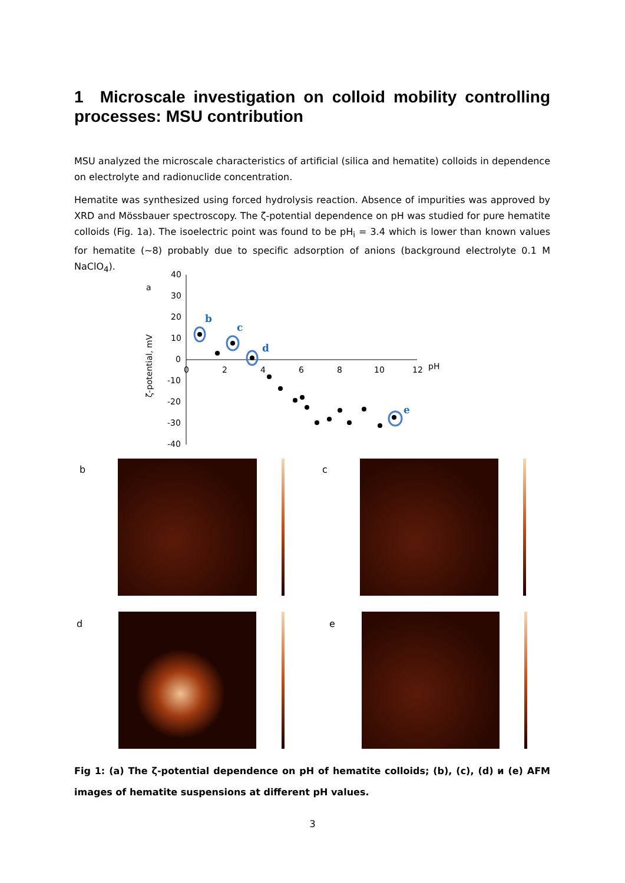1 Microscale investigation on colloid mobility controlling processes: MSU contribution
MSU analyzed the microscale characteristics of artificial (silica and hematite) colloids in dependence on electrolyte and radionuclide concentration.
Hematite was synthesized using forced hydrolysis reaction. Absence of impurities was approved by XRD and Mössbauer spectroscopy. The ζ-potential dependence on pH was studied for pure hematite colloids (Fig. 1a). The isoelectric point was found to be pH<sub>i</sub> = 3.4 which is lower than known values for hematite (~8) probably due to specific adsorption of anions (background electrolyte 0.1 M NaClO<sub>4</sub>).
a
ζ-potential, mV
40
30
20
10
0
-10
-20
-30
-40
0
2
4
6
8
10
12
pH
b
c
d
e
b c
d e
Fig 1: (a) The ζ-potential dependence on pH of hematite colloids; (b), (c), (d) и (e) AFM images of hematite suspensions at different pH values.
3